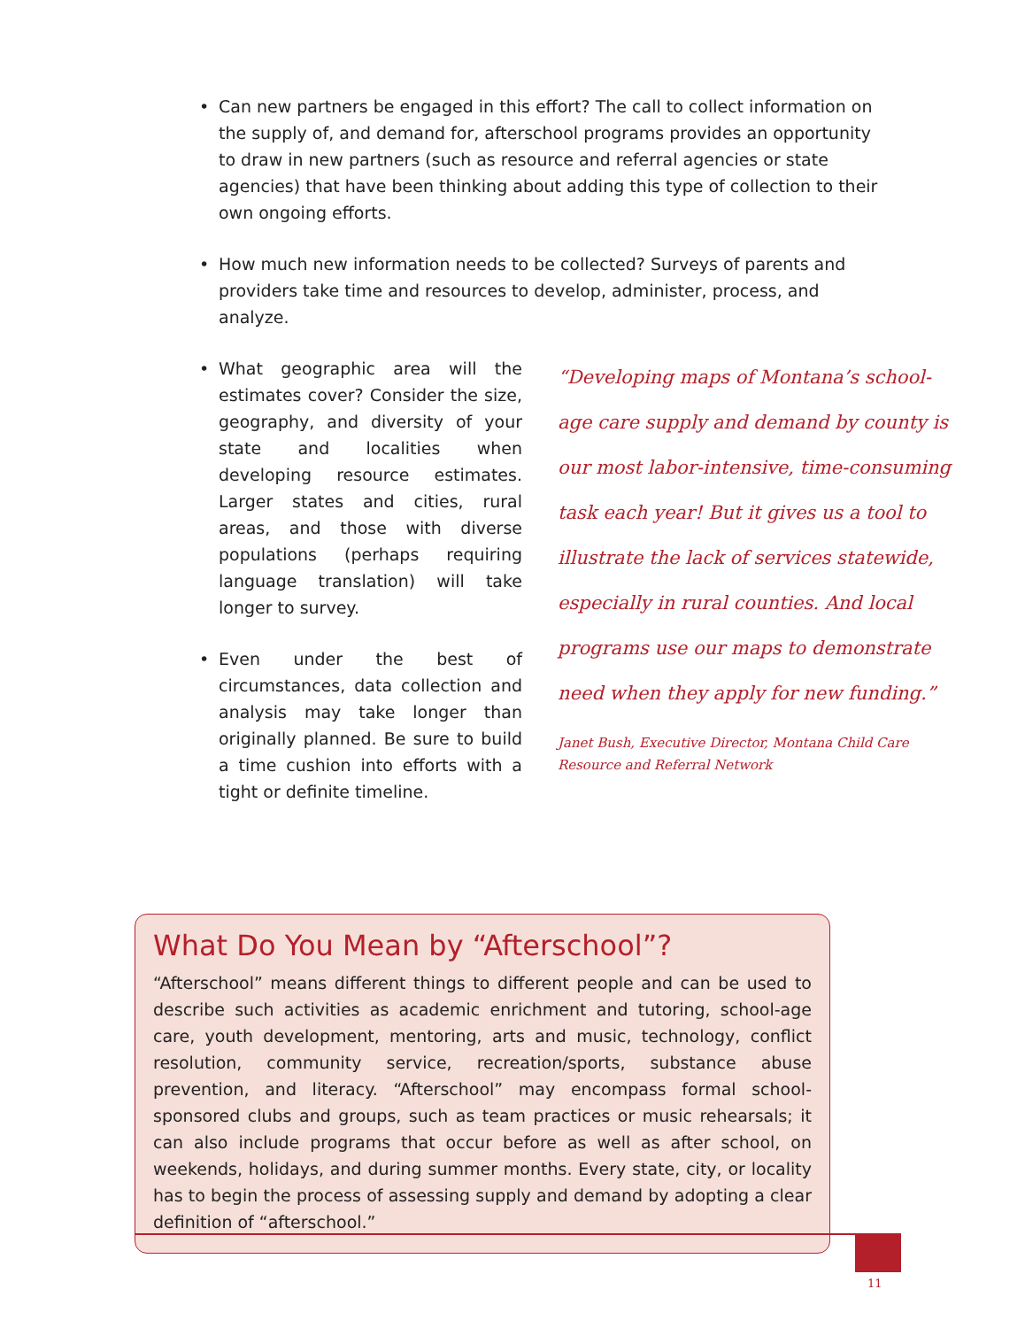• Can new partners be engaged in this effort? The call to collect information on the supply of, and demand for, afterschool programs provides an opportunity to draw in new partners (such as resource and referral agencies or state agencies) that have been thinking about adding this type of collection to their own ongoing efforts.
• How much new information needs to be collected? Surveys of parents and providers take time and resources to develop, administer, process, and analyze.
• What geographic area will the estimates cover? Consider the size, geography, and diversity of your state and localities when developing resource estimates. Larger states and cities, rural areas, and those with diverse populations (perhaps requiring language translation) will take longer to survey.
• Even under the best of circumstances, data collection and analysis may take longer than originally planned. Be sure to build a time cushion into efforts with a tight or definite timeline.
“Developing maps of Montana’s school-age care supply and demand by county is our most labor-intensive, time-consuming task each year! But it gives us a tool to illustrate the lack of services statewide, especially in rural counties. And local programs use our maps to demonstrate need when they apply for new funding.”
Janet Bush, Executive Director, Montana Child Care
Resource and Referral Network
What Do You Mean by “Afterschool”?
“Afterschool” means different things to different people and can be used to describe such activities as academic enrichment and tutoring, school-age care, youth development, mentoring, arts and music, technology, conflict resolution, community service, recreation/sports, substance abuse prevention, and literacy. “Afterschool” may encompass formal school-sponsored clubs and groups, such as team practices or music rehearsals; it can also include programs that occur before as well as after school, on weekends, holidays, and during summer months. Every state, city, or locality has to begin the process of assessing supply and demand by adopting a clear definition of “afterschool.”
11